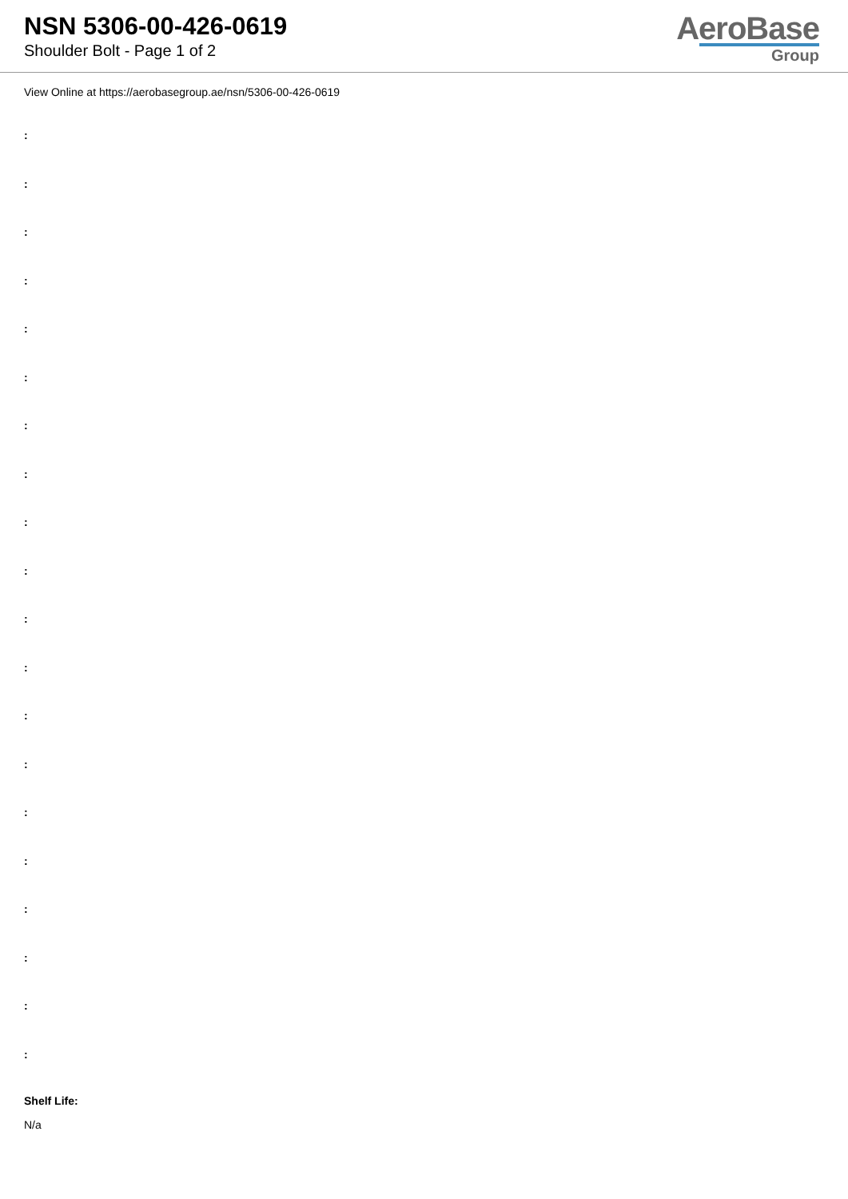NSN 5306-00-426-0619
Shoulder Bolt - Page 1 of 2
AeroBase
Group
View Online at https://aerobasegroup.ae/nsn/5306-00-426-0619
:
:
:
:
:
:
:
:
:
:
:
:
:
:
:
:
:
:
:
:
Shelf Life:
N/a